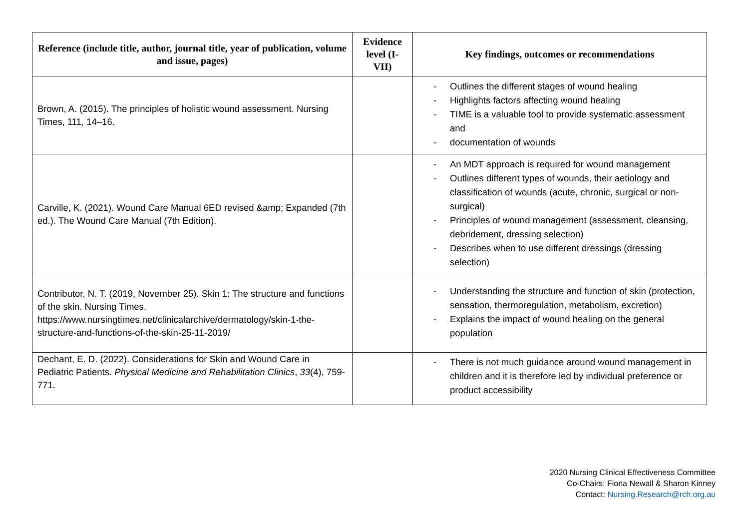| Reference (include title, author, journal title, year of publication, volume and issue, pages) | Evidence level (I-VII) | Key findings, outcomes or recommendations |
| --- | --- | --- |
| Brown, A. (2015). The principles of holistic wound assessment. Nursing Times, 111, 14–16. | | - Outlines the different stages of wound healing - Highlights factors affecting wound healing - TIME is a valuable tool to provide systematic assessment and - documentation of wounds |
| Carville, K. (2021). Wound Care Manual 6ED revised &amp; Expanded (7th ed.). The Wound Care Manual (7th Edition). | | - An MDT approach is required for wound management - Outlines different types of wounds, their aetiology and classification of wounds (acute, chronic, surgical or non-surgical) - Principles of wound management (assessment, cleansing, debridement, dressing selection) - Describes when to use different dressings (dressing selection) |
| Contributor, N. T. (2019, November 25). Skin 1: The structure and functions of the skin. Nursing Times. https://www.nursingtimes.net/clinicalarchive/dermatology/skin-1-the-structure-and-functions-of-the-skin-25-11-2019/ | | - Understanding the structure and function of skin (protection, sensation, thermoregulation, metabolism, excretion) - Explains the impact of wound healing on the general population |
| Dechant, E. D. (2022). Considerations for Skin and Wound Care in Pediatric Patients. Physical Medicine and Rehabilitation Clinics , 33 (4), 759-771. | | - There is not much guidance around wound management in children and it is therefore led by individual preference or product accessibility |
2020 Nursing Clinical Effectiveness Committee
Co-Chairs: Fiona Newall & Sharon Kinney
Contact: Nursing.Research@rch.org.au